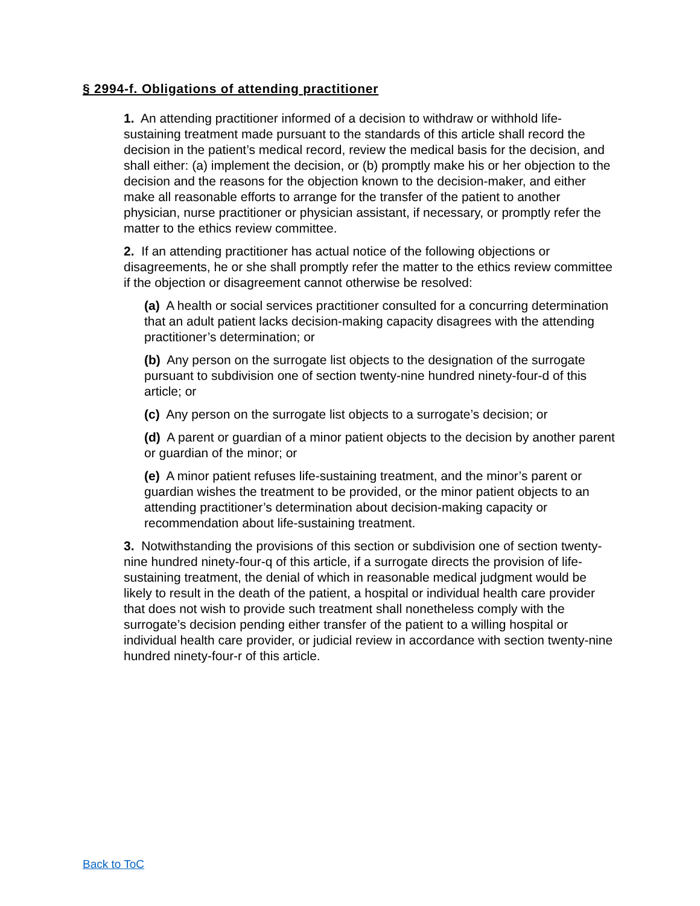§ 2994-f. Obligations of attending practitioner
1. An attending practitioner informed of a decision to withdraw or withhold life-sustaining treatment made pursuant to the standards of this article shall record the decision in the patient’s medical record, review the medical basis for the decision, and shall either: (a) implement the decision, or (b) promptly make his or her objection to the decision and the reasons for the objection known to the decision-maker, and either make all reasonable efforts to arrange for the transfer of the patient to another physician, nurse practitioner or physician assistant, if necessary, or promptly refer the matter to the ethics review committee.
2. If an attending practitioner has actual notice of the following objections or disagreements, he or she shall promptly refer the matter to the ethics review committee if the objection or disagreement cannot otherwise be resolved:
(a) A health or social services practitioner consulted for a concurring determination that an adult patient lacks decision-making capacity disagrees with the attending practitioner’s determination; or
(b) Any person on the surrogate list objects to the designation of the surrogate pursuant to subdivision one of section twenty-nine hundred ninety-four-d of this article; or
(c) Any person on the surrogate list objects to a surrogate’s decision; or
(d) A parent or guardian of a minor patient objects to the decision by another parent or guardian of the minor; or
(e) A minor patient refuses life-sustaining treatment, and the minor’s parent or guardian wishes the treatment to be provided, or the minor patient objects to an attending practitioner’s determination about decision-making capacity or recommendation about life-sustaining treatment.
3. Notwithstanding the provisions of this section or subdivision one of section twenty-nine hundred ninety-four-q of this article, if a surrogate directs the provision of life-sustaining treatment, the denial of which in reasonable medical judgment would be likely to result in the death of the patient, a hospital or individual health care provider that does not wish to provide such treatment shall nonetheless comply with the surrogate’s decision pending either transfer of the patient to a willing hospital or individual health care provider, or judicial review in accordance with section twenty-nine hundred ninety-four-r of this article.
Back to ToC